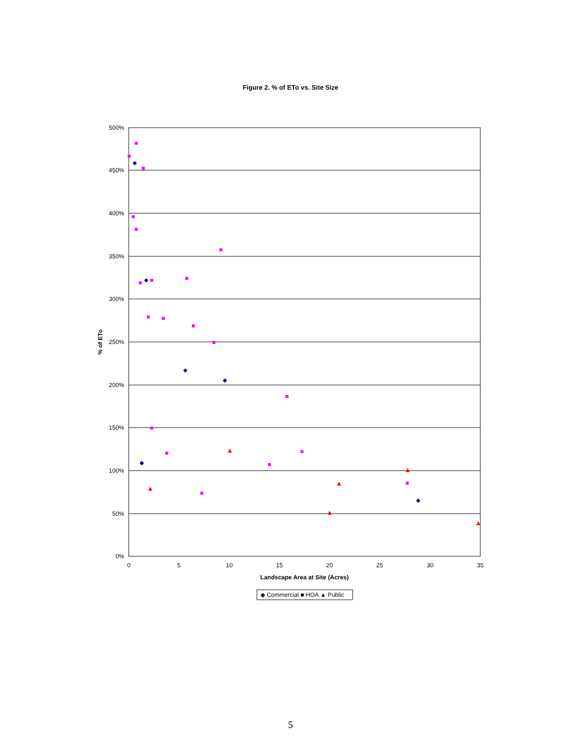Figure 2. % of ETo vs. Site Size
500%
450%
400%
350%
300%
250%
200%
150%
100%
50%
0%
0
5
10
15
20
25
30
35
Landscape Area at Site (Acres)
% of ETo
◆ Commercial ■ HOA ▲ Public
5